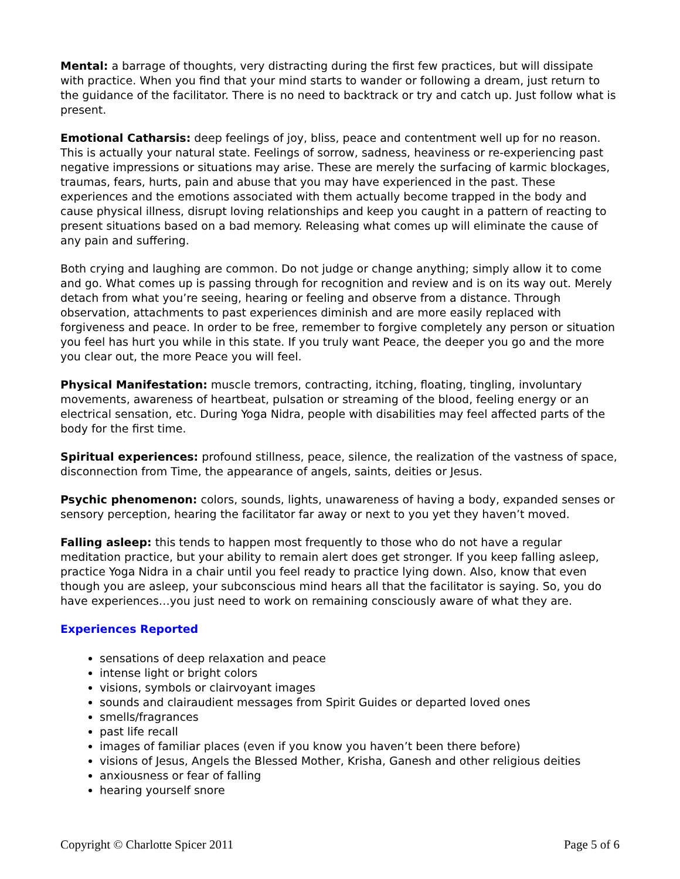Mental: a barrage of thoughts, very distracting during the first few practices, but will dissipate with practice. When you find that your mind starts to wander or following a dream, just return to the guidance of the facilitator. There is no need to backtrack or try and catch up. Just follow what is present.
Emotional Catharsis: deep feelings of joy, bliss, peace and contentment well up for no reason. This is actually your natural state. Feelings of sorrow, sadness, heaviness or re-experiencing past negative impressions or situations may arise. These are merely the surfacing of karmic blockages, traumas, fears, hurts, pain and abuse that you may have experienced in the past. These experiences and the emotions associated with them actually become trapped in the body and cause physical illness, disrupt loving relationships and keep you caught in a pattern of reacting to present situations based on a bad memory. Releasing what comes up will eliminate the cause of any pain and suffering.
Both crying and laughing are common. Do not judge or change anything; simply allow it to come and go. What comes up is passing through for recognition and review and is on its way out. Merely detach from what you’re seeing, hearing or feeling and observe from a distance. Through observation, attachments to past experiences diminish and are more easily replaced with forgiveness and peace. In order to be free, remember to forgive completely any person or situation you feel has hurt you while in this state. If you truly want Peace, the deeper you go and the more you clear out, the more Peace you will feel.
Physical Manifestation: muscle tremors, contracting, itching, floating, tingling, involuntary movements, awareness of heartbeat, pulsation or streaming of the blood, feeling energy or an electrical sensation, etc. During Yoga Nidra, people with disabilities may feel affected parts of the body for the first time.
Spiritual experiences: profound stillness, peace, silence, the realization of the vastness of space, disconnection from Time, the appearance of angels, saints, deities or Jesus.
Psychic phenomenon: colors, sounds, lights, unawareness of having a body, expanded senses or sensory perception, hearing the facilitator far away or next to you yet they haven’t moved.
Falling asleep: this tends to happen most frequently to those who do not have a regular meditation practice, but your ability to remain alert does get stronger. If you keep falling asleep, practice Yoga Nidra in a chair until you feel ready to practice lying down. Also, know that even though you are asleep, your subconscious mind hears all that the facilitator is saying. So, you do have experiences…you just need to work on remaining consciously aware of what they are.
Experiences Reported
sensations of deep relaxation and peace
intense light or bright colors
visions, symbols or clairvoyant images
sounds and clairaudient messages from Spirit Guides or departed loved ones
smells/fragrances
past life recall
images of familiar places (even if you know you haven’t been there before)
visions of Jesus, Angels the Blessed Mother, Krisha, Ganesh and other religious deities
anxiousness or fear of falling
hearing yourself snore
Copyright © Charlotte Spicer 2011 Page 5 of 6